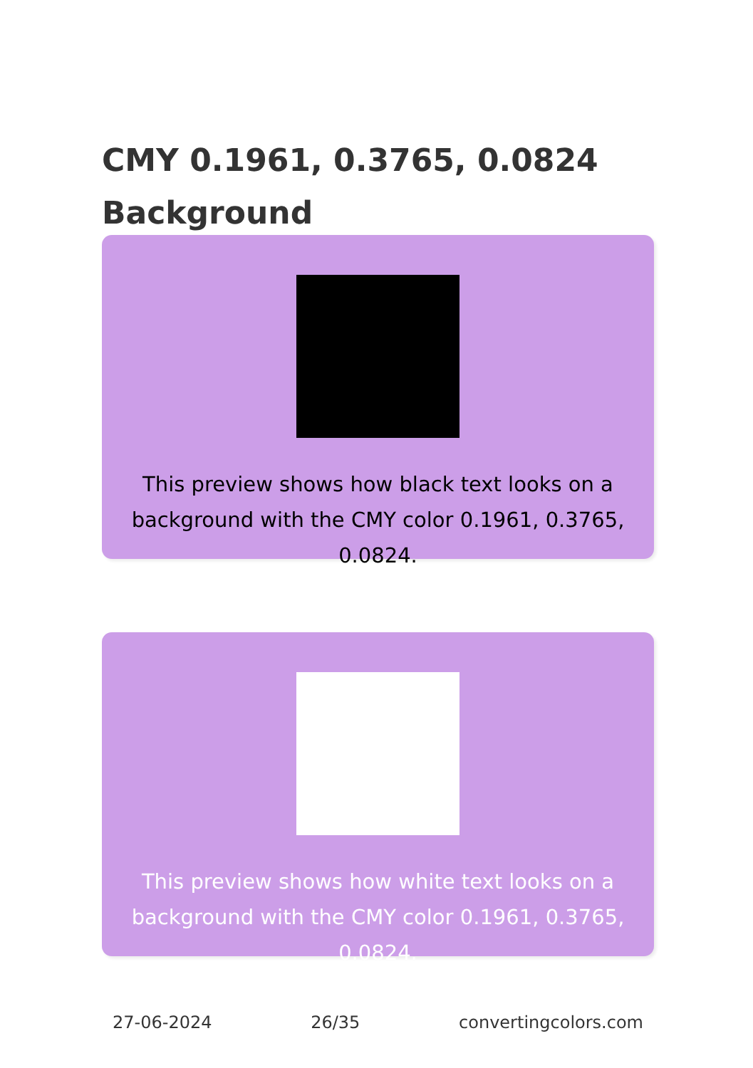CMY 0.1961, 0.3765, 0.0824
Background
This preview shows how black text looks on a background with the CMY color 0.1961, 0.3765, 0.0824.
This preview shows how white text looks on a background with the CMY color 0.1961, 0.3765, 0.0824.
27-06-2024 26/35 convertingcolors.com